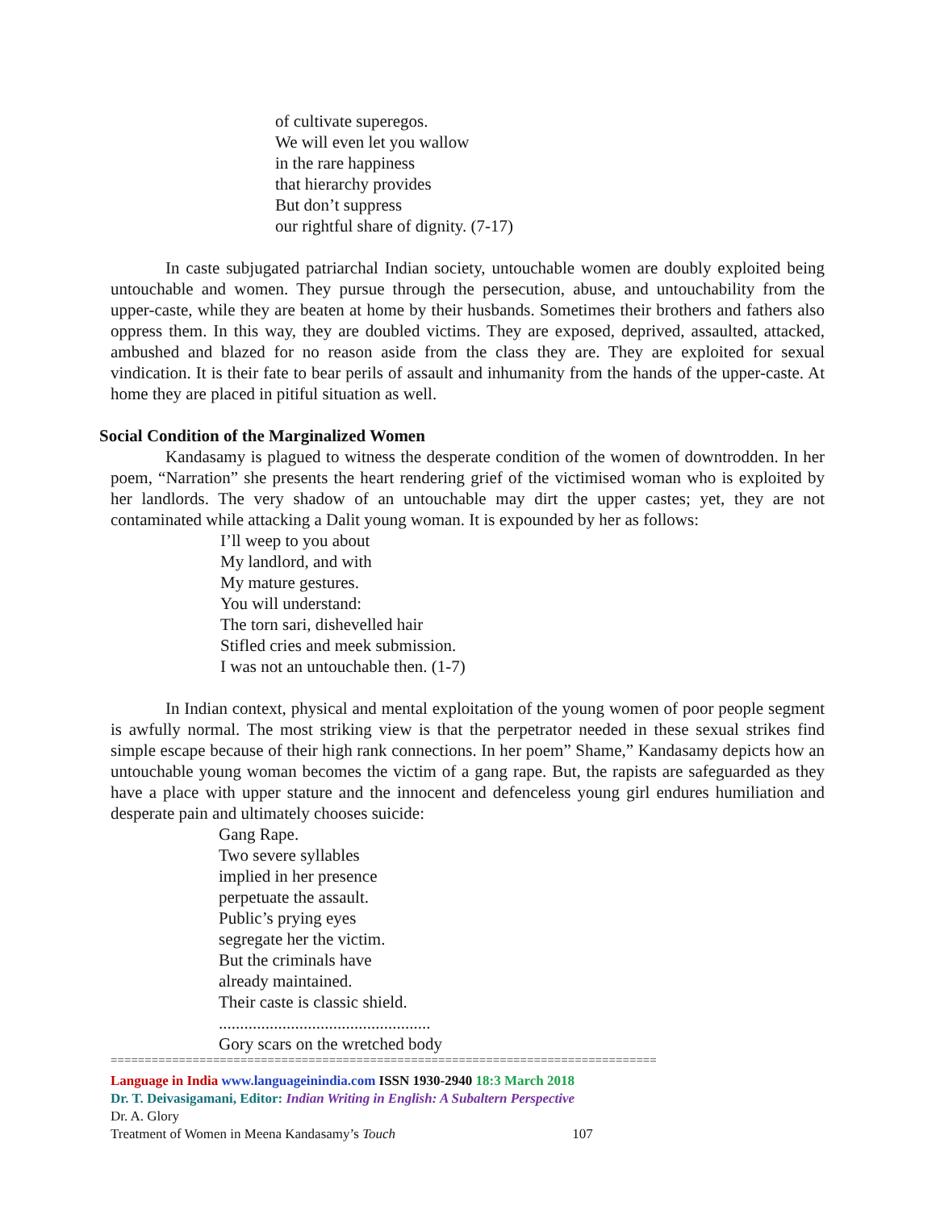of cultivate superegos.
We will even let you wallow
in the rare happiness
that hierarchy provides
But don’t suppress
our rightful share of dignity. (7-17)
In caste subjugated patriarchal Indian society, untouchable women are doubly exploited being untouchable and women. They pursue through the persecution, abuse, and untouchability from the upper-caste, while they are beaten at home by their husbands. Sometimes their brothers and fathers also oppress them. In this way, they are doubled victims. They are exposed, deprived, assaulted, attacked, ambushed and blazed for no reason aside from the class they are. They are exploited for sexual vindication. It is their fate to bear perils of assault and inhumanity from the hands of the upper-caste. At home they are placed in pitiful situation as well.
Social Condition of the Marginalized Women
Kandasamy is plagued to witness the desperate condition of the women of downtrodden. In her poem, “Narration” she presents the heart rendering grief of the victimised woman who is exploited by her landlords. The very shadow of an untouchable may dirt the upper castes; yet, they are not contaminated while attacking a Dalit young woman. It is expounded by her as follows:
I’ll weep to you about
My landlord, and with
My mature gestures.
You will understand:
The torn sari, dishevelled hair
Stifled cries and meek submission.
I was not an untouchable then. (1-7)
In Indian context, physical and mental exploitation of the young women of poor people segment is awfully normal. The most striking view is that the perpetrator needed in these sexual strikes find simple escape because of their high rank connections. In her poem” Shame,” Kandasamy depicts how an untouchable young woman becomes the victim of a gang rape. But, the rapists are safeguarded as they have a place with upper stature and the innocent and defenceless young girl endures humiliation and desperate pain and ultimately chooses suicide:
Gang Rape.
Two severe syllables
implied in her presence
perpetuate the assault.
Public’s prying eyes
segregate her the victim.
But the criminals have
already maintained.
Their caste is classic shield.
..................................................
Gory scars on the wretched body
================================================================================
Language in India www.languageinindia.com ISSN 1930-2940 18:3 March 2018
Dr. T. Deivasigamani, Editor: Indian Writing in English: A Subaltern Perspective
Dr. A. Glory
Treatment of Women in Meena Kandasamy’s Touch 107